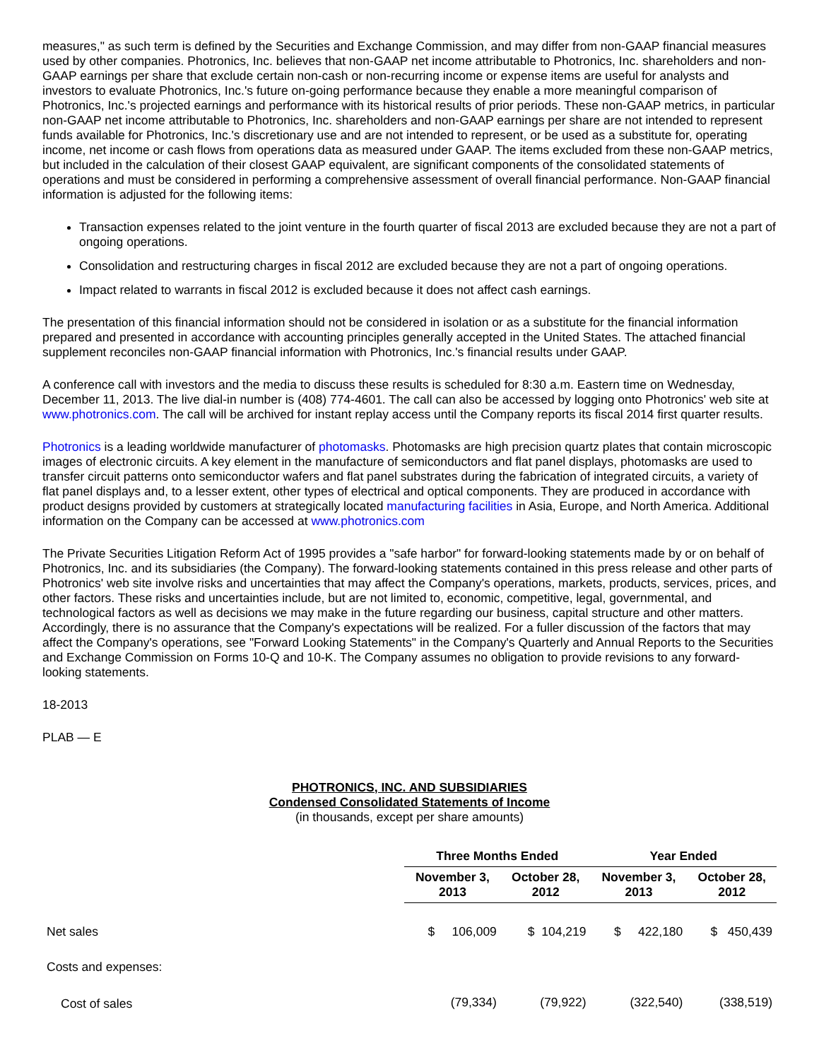measures," as such term is defined by the Securities and Exchange Commission, and may differ from non-GAAP financial measures used by other companies. Photronics, Inc. believes that non-GAAP net income attributable to Photronics, Inc. shareholders and non-GAAP earnings per share that exclude certain non-cash or non-recurring income or expense items are useful for analysts and investors to evaluate Photronics, Inc.'s future on-going performance because they enable a more meaningful comparison of Photronics, Inc.'s projected earnings and performance with its historical results of prior periods. These non-GAAP metrics, in particular non-GAAP net income attributable to Photronics, Inc. shareholders and non-GAAP earnings per share are not intended to represent funds available for Photronics, Inc.'s discretionary use and are not intended to represent, or be used as a substitute for, operating income, net income or cash flows from operations data as measured under GAAP. The items excluded from these non-GAAP metrics, but included in the calculation of their closest GAAP equivalent, are significant components of the consolidated statements of operations and must be considered in performing a comprehensive assessment of overall financial performance. Non-GAAP financial information is adjusted for the following items:
Transaction expenses related to the joint venture in the fourth quarter of fiscal 2013 are excluded because they are not a part of ongoing operations.
Consolidation and restructuring charges in fiscal 2012 are excluded because they are not a part of ongoing operations.
Impact related to warrants in fiscal 2012 is excluded because it does not affect cash earnings.
The presentation of this financial information should not be considered in isolation or as a substitute for the financial information prepared and presented in accordance with accounting principles generally accepted in the United States. The attached financial supplement reconciles non-GAAP financial information with Photronics, Inc.'s financial results under GAAP.
A conference call with investors and the media to discuss these results is scheduled for 8:30 a.m. Eastern time on Wednesday, December 11, 2013. The live dial-in number is (408) 774-4601. The call can also be accessed by logging onto Photronics' web site at www.photronics.com. The call will be archived for instant replay access until the Company reports its fiscal 2014 first quarter results.
Photronics is a leading worldwide manufacturer of photomasks. Photomasks are high precision quartz plates that contain microscopic images of electronic circuits. A key element in the manufacture of semiconductors and flat panel displays, photomasks are used to transfer circuit patterns onto semiconductor wafers and flat panel substrates during the fabrication of integrated circuits, a variety of flat panel displays and, to a lesser extent, other types of electrical and optical components. They are produced in accordance with product designs provided by customers at strategically located manufacturing facilities in Asia, Europe, and North America. Additional information on the Company can be accessed at www.photronics.com
The Private Securities Litigation Reform Act of 1995 provides a "safe harbor" for forward-looking statements made by or on behalf of Photronics, Inc. and its subsidiaries (the Company). The forward-looking statements contained in this press release and other parts of Photronics' web site involve risks and uncertainties that may affect the Company's operations, markets, products, services, prices, and other factors. These risks and uncertainties include, but are not limited to, economic, competitive, legal, governmental, and technological factors as well as decisions we may make in the future regarding our business, capital structure and other matters. Accordingly, there is no assurance that the Company's expectations will be realized. For a fuller discussion of the factors that may affect the Company's operations, see "Forward Looking Statements" in the Company's Quarterly and Annual Reports to the Securities and Exchange Commission on Forms 10-Q and 10-K. The Company assumes no obligation to provide revisions to any forward-looking statements.
18-2013
PLAB — E
PHOTRONICS, INC. AND SUBSIDIARIES
Condensed Consolidated Statements of Income
(in thousands, except per share amounts)
| | Three Months Ended | | Year Ended | |
| | November 3, 2013 | October 28, 2012 | November 3, 2013 | October 28, 2012 |
| Net sales | $ 106,009 | $ 104,219 | $ 422,180 | $ 450,439 |
| Costs and expenses: | | | | |
| Cost of sales | (79,334) | (79,922) | (322,540) | (338,519) |